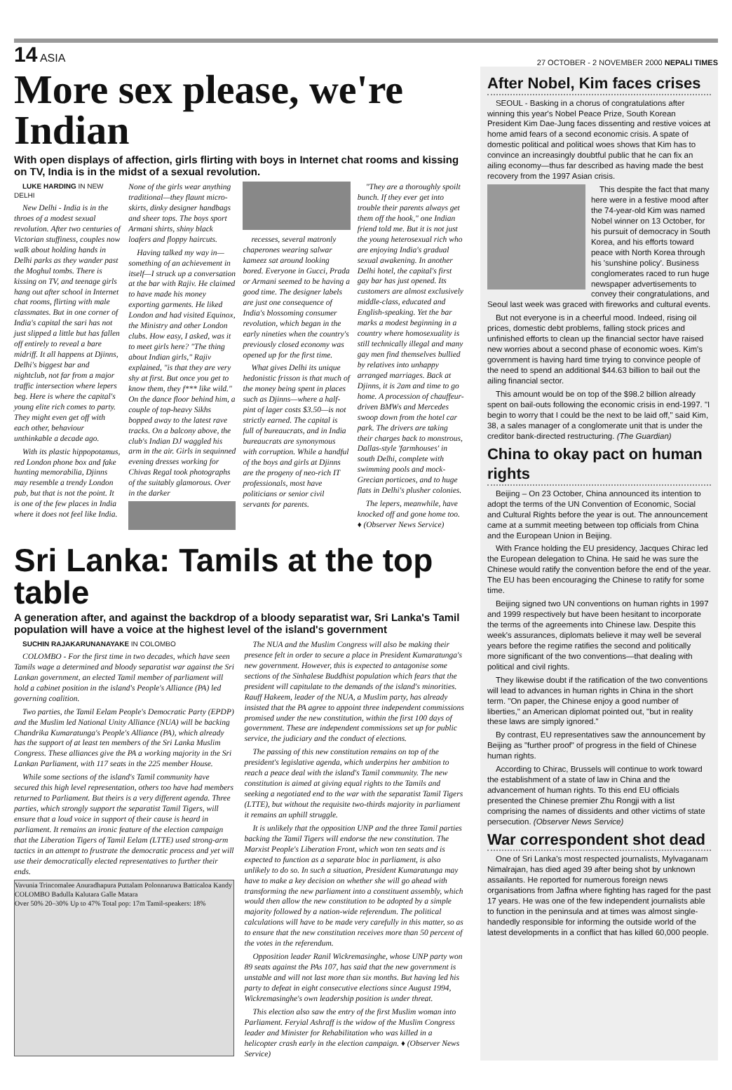14 ASIA
27 OCTOBER - 2 NOVEMBER 2000 NEPALI TIMES
More sex please, we're Indian
With open displays of affection, girls flirting with boys in Internet chat rooms and kissing on TV, India is in the midst of a sexual revolution.
LUKE HARDING IN NEW DELHI
New Delhi - India is in the throes of a modest sexual revolution. After two centuries of Victorian stuffiness, couples now walk about holding hands in Delhi parks as they wander past the Moghul tombs. There is kissing on TV, and teenage girls hang out after school in Internet chat rooms, flirting with male classmates. But in one corner of India's capital the sari has not just slipped a little but has fallen off entirely to reveal a bare midriff. It all happens at Djinns, Delhi's biggest bar and nightclub, not far from a major traffic intersection where lepers beg. Here is where the capital's young elite rich comes to party. They might even get off with each other, behaviour unthinkable a decade ago.
With its plastic hippopotamus, red London phone box and fake hunting memorabilia, Djinns may resemble a trendy London pub, but that is not the point. It is one of the few places in India where it does not feel like India. None of the girls wear anything traditional—they flaunt micro-skirts, dinky designer handbags and sheer tops. The boys sport Armani shirts, shiny black loafers and floppy haircuts.
Having talked my way in—something of an achievement in itself—I struck up a conversation at the bar with Rajiv. He claimed to have made his money exporting garments. He liked London and had visited Equinox, the Ministry and other London clubs. How easy, I asked, was it to meet girls here? "The thing about Indian girls," Rajiv explained, "is that they are very shy at first. But once you get to know them, they f*** like wild." On the dance floor behind him, a couple of top-heavy Sikhs bopped away to the latest rave tracks. On a balcony above, the club's Indian DJ waggled his arm in the air. Girls in sequinned evening dresses working for Chivas Regal took photographs of the suitably glamorous. Over in the darker
recesses, several matronly chaperones wearing salwar kameez sat around looking bored. Everyone in Gucci, Prada or Armani seemed to be having a good time. The designer labels are just one consequence of India's blossoming consumer revolution, which began in the early nineties when the country's previously closed economy was opened up for the first time.
What gives Delhi its unique hedonistic frisson is that much of the money being spent in places such as Djinns—where a half-pint of lager costs $3.50—is not strictly earned. The capital is full of bureaucrats, and in India bureaucrats are synonymous with corruption. While a handful of the boys and girls at Djinns are the progeny of neo-rich IT professionals, most have politicians or senior civil servants for parents.
"They are a thoroughly spoilt bunch. If they ever get into trouble their parents always get them off the hook," one Indian friend told me. But it is not just the young heterosexual rich who are enjoying India's gradual sexual awakening. In another Delhi hotel, the capital's first gay bar has just opened. Its customers are almost exclusively middle-class, educated and English-speaking. Yet the bar marks a modest beginning in a country where homosexuality is still technically illegal and many gay men find themselves bullied by relatives into unhappy arranged marriages. Back at Djinns, it is 2am and time to go home. A procession of chauffeur-driven BMWs and Mercedes swoop down from the hotel car park. The drivers are taking their charges back to monstrous, Dallas-style 'farmhouses' in south Delhi, complete with swimming pools and mock-Grecian porticoes, and to huge flats in Delhi's plusher colonies.
The lepers, meanwhile, have knocked off and gone home too. ♦ (Observer News Service)
Sri Lanka: Tamils at the top table
A generation after, and against the backdrop of a bloody separatist war, Sri Lanka's Tamil population will have a voice at the highest level of the island's government
SUCHIN RAJAKARUNANAYAKE IN COLOMBO
COLOMBO - For the first time in two decades, which have seen Tamils wage a determined and bloody separatist war against the Sri Lankan government, an elected Tamil member of parliament will hold a cabinet position in the island's People's Alliance (PA) led governing coalition.
Two parties, the Tamil Eelam People's Democratic Party (EPDP) and the Muslim led National Unity Alliance (NUA) will be backing Chandrika Kumaratunga's People's Alliance (PA), which already has the support of at least ten members of the Sri Lanka Muslim Congress. These alliances give the PA a working majority in the Sri Lankan Parliament, with 117 seats in the 225 member House.
While some sections of the island's Tamil community have secured this high level representation, others too have had members returned to Parliament. But theirs is a very different agenda. Three parties, which strongly support the separatist Tamil Tigers, will ensure that a loud voice in support of their cause is heard in parliament. It remains an ironic feature of the election campaign that the Liberation Tigers of Tamil Eelam (LTTE) used strong-arm tactics in an attempt to frustrate the democratic process and yet will use their democratically elected representatives to further their ends.
Vavunia Trincomalee Anuradhapura Puttalam Polonnaruwa Batticaloa Kandy COLOMBO Badulla Kalutara Galle Matara
Over 50% 20–30% Up to 47% Total pop: 17m Tamil-speakers: 18%
The NUA and the Muslim Congress will also be making their presence felt in order to secure a place in President Kumaratunga's new government. However, this is expected to antagonise some sections of the Sinhalese Buddhist population which fears that the president will capitulate to the demands of the island's minorities. Rauff Hakeem, leader of the NUA, a Muslim party, has already insisted that the PA agree to appoint three independent commissions promised under the new constitution, within the first 100 days of government. These are independent commissions set up for public service, the judiciary and the conduct of elections.
The passing of this new constitution remains on top of the president's legislative agenda, which underpins her ambition to reach a peace deal with the island's Tamil community. The new constitution is aimed at giving equal rights to the Tamils and seeking a negotiated end to the war with the separatist Tamil Tigers (LTTE), but without the requisite two-thirds majority in parliament it remains an uphill struggle.
It is unlikely that the opposition UNP and the three Tamil parties backing the Tamil Tigers will endorse the new constitution. The Marxist People's Liberation Front, which won ten seats and is expected to function as a separate bloc in parliament, is also unlikely to do so. In such a situation, President Kumaratunga may have to make a key decision on whether she will go ahead with transforming the new parliament into a constituent assembly, which would then allow the new constitution to be adopted by a simple majority followed by a nation-wide referendum. The political calculations will have to be made very carefully in this matter, so as to ensure that the new constitution receives more than 50 percent of the votes in the referendum.
Opposition leader Ranil Wickremasinghe, whose UNP party won 89 seats against the PAs 107, has said that the new government is unstable and will not last more than six months. But having led his party to defeat in eight consecutive elections since August 1994, Wickremasinghe's own leadership position is under threat.
This election also saw the entry of the first Muslim woman into Parliament. Feryial Ashraff is the widow of the Muslim Congress leader and Minister for Rehabilitation who was killed in a helicopter crash early in the election campaign. ♦ (Observer News Service)
After Nobel, Kim faces crises
SEOUL - Basking in a chorus of congratulations after winning this year's Nobel Peace Prize, South Korean President Kim Dae-Jung faces dissenting and restive voices at home amid fears of a second economic crisis. A spate of domestic political and political woes shows that Kim has to convince an increasingly doubtful public that he can fix an ailing economy—thus far described as having made the best recovery from the 1997 Asian crisis.
This despite the fact that many here were in a festive mood after the 74-year-old Kim was named Nobel winner on 13 October, for his pursuit of democracy in South Korea, and his efforts toward peace with North Korea through his 'sunshine policy'. Business conglomerates raced to run huge newspaper advertisements to convey their congratulations, and Seoul last week was graced with fireworks and cultural events.
But not everyone is in a cheerful mood. Indeed, rising oil prices, domestic debt problems, falling stock prices and unfinished efforts to clean up the financial sector have raised new worries about a second phase of economic woes. Kim's government is having hard time trying to convince people of the need to spend an additional $44.63 billion to bail out the ailing financial sector.
This amount would be on top of the $98.2 billion already spent on bail-outs following the economic crisis in end-1997. "I begin to worry that I could be the next to be laid off," said Kim, 38, a sales manager of a conglomerate unit that is under the creditor bank-directed restructuring. (The Guardian)
China to okay pact on human rights
Beijing – On 23 October, China announced its intention to adopt the terms of the UN Convention of Economic, Social and Cultural Rights before the year is out. The announcement came at a summit meeting between top officials from China and the European Union in Beijing.
With France holding the EU presidency, Jacques Chirac led the European delegation to China. He said he was sure the Chinese would ratify the convention before the end of the year. The EU has been encouraging the Chinese to ratify for some time.
Beijing signed two UN conventions on human rights in 1997 and 1999 respectively but have been hesitant to incorporate the terms of the agreements into Chinese law. Despite this week's assurances, diplomats believe it may well be several years before the regime ratifies the second and politically more significant of the two conventions—that dealing with political and civil rights.
They likewise doubt if the ratification of the two conventions will lead to advances in human rights in China in the short term. "On paper, the Chinese enjoy a good number of liberties," an American diplomat pointed out, "but in reality these laws are simply ignored."
By contrast, EU representatives saw the announcement by Beijing as "further proof" of progress in the field of Chinese human rights.
According to Chirac, Brussels will continue to work toward the establishment of a state of law in China and the advancement of human rights. To this end EU officials presented the Chinese premier Zhu Rongji with a list comprising the names of dissidents and other victims of state persecution. (Observer News Service)
War correspondent shot dead
One of Sri Lanka's most respected journalists, Mylvaganam Nimalrajan, has died aged 39 after being shot by unknown assailants. He reported for numerous foreign news organisations from Jaffna where fighting has raged for the past 17 years. He was one of the few independent journalists able to function in the peninsula and at times was almost single-handedly responsible for informing the outside world of the latest developments in a conflict that has killed 60,000 people.